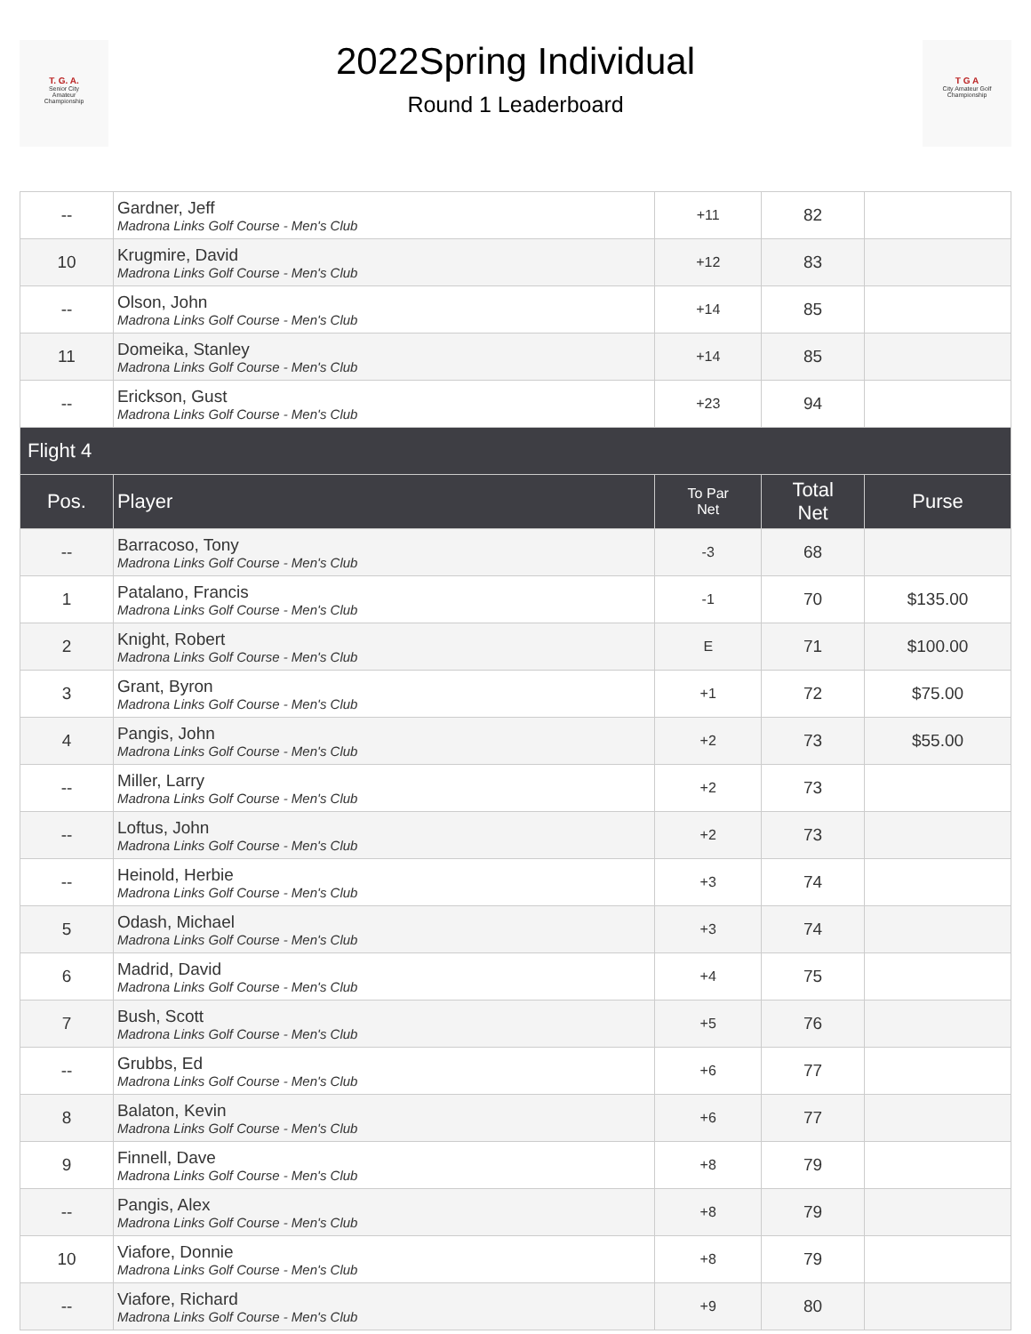T. G. A.
Senior City
Amateur
Championship
2022Spring Individual
Round 1 Leaderboard
T G A
City Amateur Golf Championship
| -- | Gardner, Jeff Madrona Links Golf Course - Men's Club | +11 | 82 | |
| 10 | Krugmire, David Madrona Links Golf Course - Men's Club | +12 | 83 | |
| -- | Olson, John Madrona Links Golf Course - Men's Club | +14 | 85 | |
| 11 | Domeika, Stanley Madrona Links Golf Course - Men's Club | +14 | 85 | |
| -- | Erickson, Gust Madrona Links Golf Course - Men's Club | +23 | 94 | |
| Flight 4 | | | | |
| Pos. | Player | To Par Net | Total Net | Purse |
| -- | Barracoso, Tony Madrona Links Golf Course - Men's Club | -3 | 68 | |
| 1 | Patalano, Francis Madrona Links Golf Course - Men's Club | -1 | 70 | $135.00 |
| 2 | Knight, Robert Madrona Links Golf Course - Men's Club | E | 71 | $100.00 |
| 3 | Grant, Byron Madrona Links Golf Course - Men's Club | +1 | 72 | $75.00 |
| 4 | Pangis, John Madrona Links Golf Course - Men's Club | +2 | 73 | $55.00 |
| -- | Miller, Larry Madrona Links Golf Course - Men's Club | +2 | 73 | |
| -- | Loftus, John Madrona Links Golf Course - Men's Club | +2 | 73 | |
| -- | Heinold, Herbie Madrona Links Golf Course - Men's Club | +3 | 74 | |
| 5 | Odash, Michael Madrona Links Golf Course - Men's Club | +3 | 74 | |
| 6 | Madrid, David Madrona Links Golf Course - Men's Club | +4 | 75 | |
| 7 | Bush, Scott Madrona Links Golf Course - Men's Club | +5 | 76 | |
| -- | Grubbs, Ed Madrona Links Golf Course - Men's Club | +6 | 77 | |
| 8 | Balaton, Kevin Madrona Links Golf Course - Men's Club | +6 | 77 | |
| 9 | Finnell, Dave Madrona Links Golf Course - Men's Club | +8 | 79 | |
| -- | Pangis, Alex Madrona Links Golf Course - Men's Club | +8 | 79 | |
| 10 | Viafore, Donnie Madrona Links Golf Course - Men's Club | +8 | 79 | |
| -- | Viafore, Richard Madrona Links Golf Course - Men's Club | +9 | 80 | |